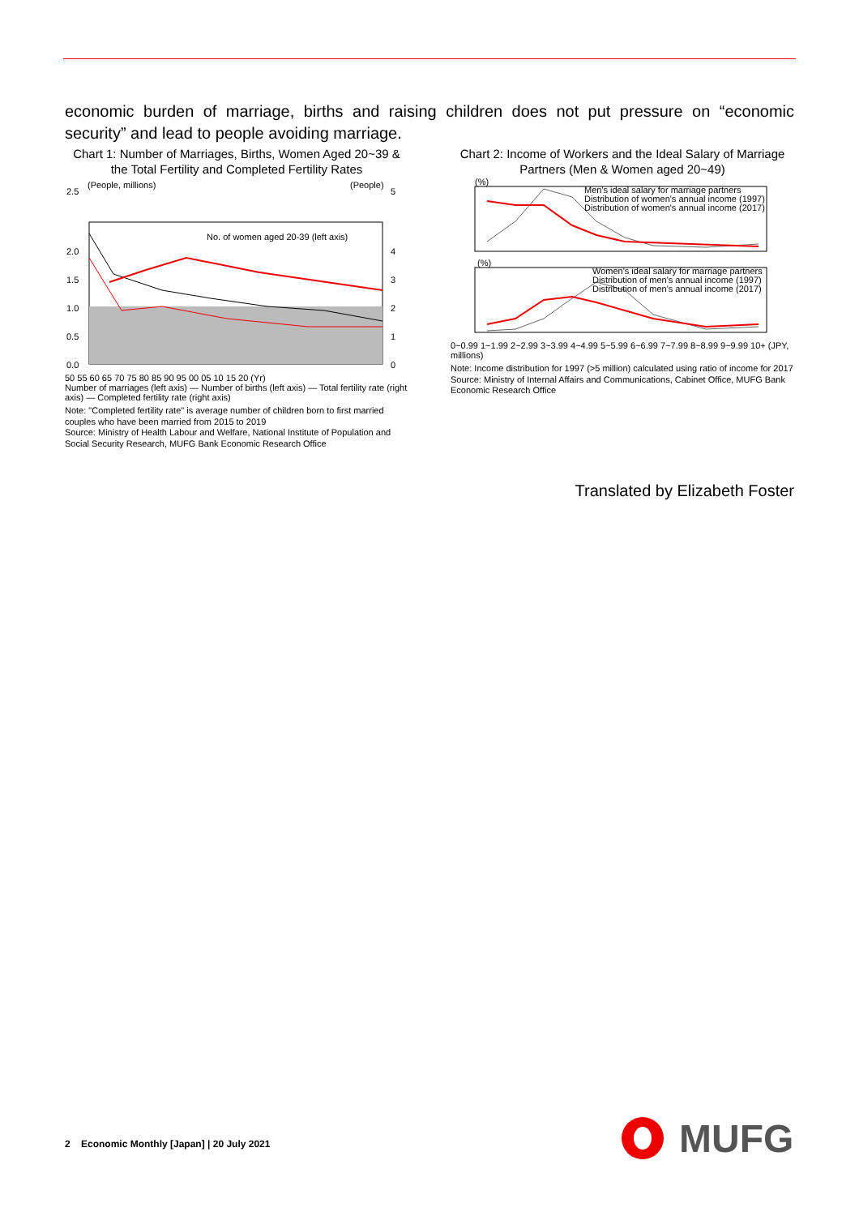economic burden of marriage, births and raising children does not put pressure on “economic security” and lead to people avoiding marriage.
Chart 1: Number of Marriages, Births, Women Aged 20~39 & the Total Fertility and Completed Fertility Rates
(People, millions)
(People)
2.5
2.0
1.5
1.0
0.5
0.0
5
4
3
2
1
0
No. of women aged 20-39 (left axis)
50 55 60 65 70 75 80 85 90 95 00 05 10 15 20 (Yr)
Number of marriages (left axis) — Number of births (left axis) — Total fertility rate (right axis) — Completed fertility rate (right axis)
Note: "Completed fertility rate" is average number of children born to first married couples who have been married from 2015 to 2019
Source: Ministry of Health Labour and Welfare, National Institute of Population and Social Security Research, MUFG Bank Economic Research Office
Chart 2: Income of Workers and the Ideal Salary of Marriage Partners (Men & Women aged 20~49)
(%)
Men's ideal salary for marriage partners
Distribution of women's annual income (1997)
Distribution of women's annual income (2017)
(%)
Women's ideal salary for marriage partners
Distribution of men's annual income (1997)
Distribution of men's annual income (2017)
0~0.99 1~1.99 2~2.99 3~3.99 4~4.99 5~5.99 6~6.99 7~7.99 8~8.99 9~9.99 10+ (JPY, millions)
Note: Income distribution for 1997 (>5 million) calculated using ratio of income for 2017
Source: Ministry of Internal Affairs and Communications, Cabinet Office, MUFG Bank Economic Research Office
Translated by Elizabeth Foster
2 Economic Monthly [Japan] | 20 July 2021
MUFG